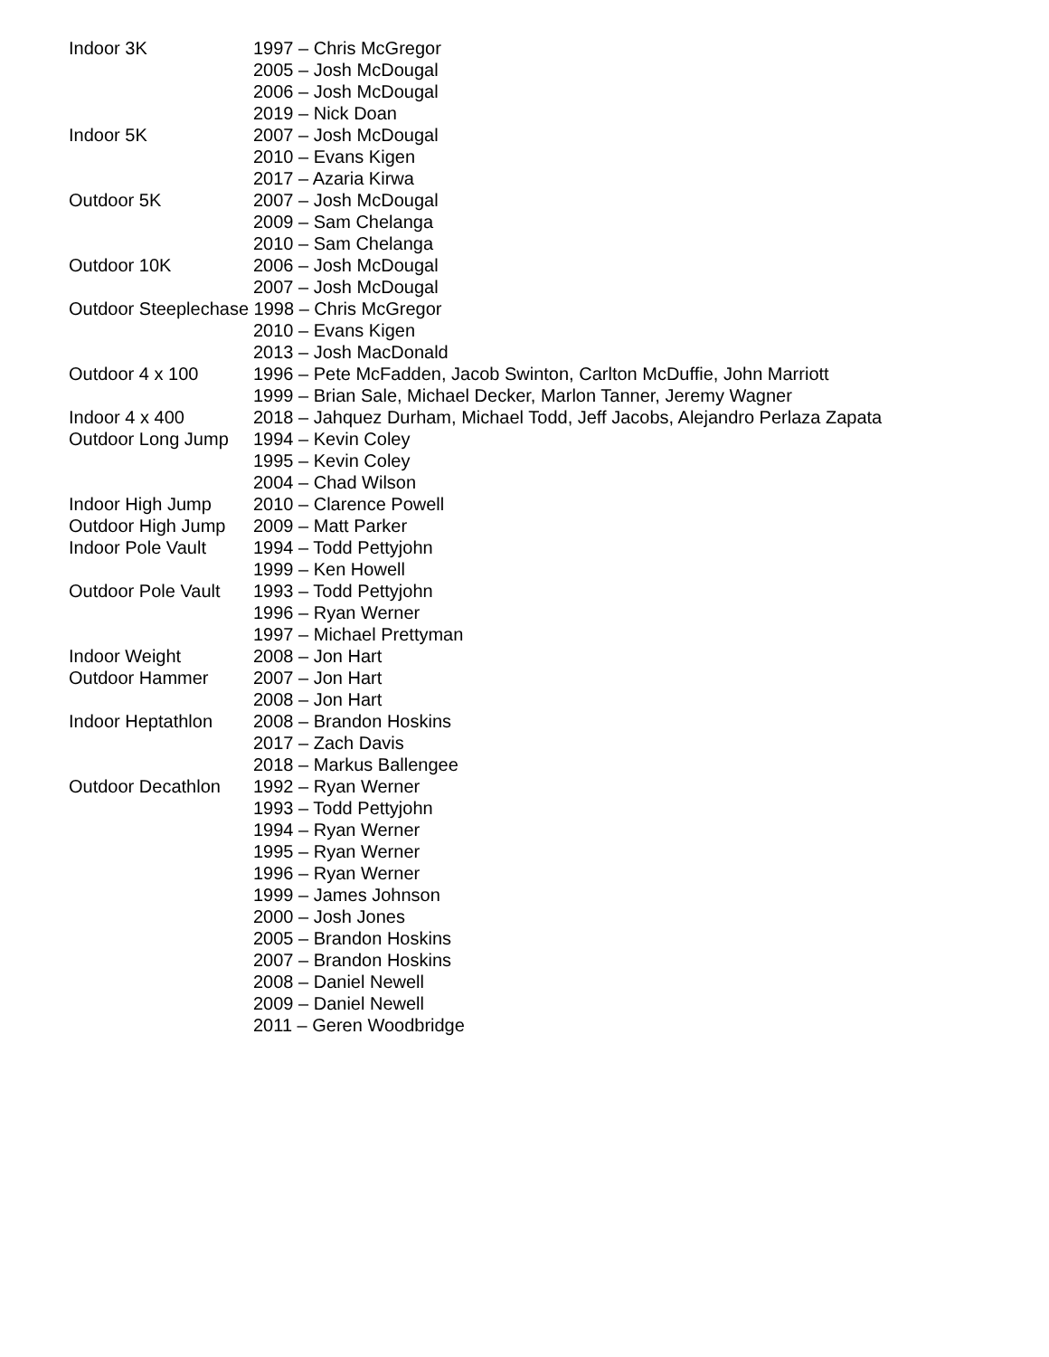Indoor 3K 1997 – Chris McGregor
2005 – Josh McDougal
2006 – Josh McDougal
2019 – Nick Doan
Indoor 5K 2007 – Josh McDougal
2010 – Evans Kigen
2017 – Azaria Kirwa
Outdoor 5K 2007 – Josh McDougal
2009 – Sam Chelanga
2010 – Sam Chelanga
Outdoor 10K 2006 – Josh McDougal
2007 – Josh McDougal
Outdoor Steeplechase 1998 – Chris McGregor
2010 – Evans Kigen
2013 – Josh MacDonald
Outdoor 4 x 100 1996 – Pete McFadden, Jacob Swinton, Carlton McDuffie, John Marriott
1999 – Brian Sale, Michael Decker, Marlon Tanner, Jeremy Wagner
Indoor 4 x 400 2018 – Jahquez Durham, Michael Todd, Jeff Jacobs, Alejandro Perlaza Zapata
Outdoor Long Jump 1994 – Kevin Coley
1995 – Kevin Coley
2004 – Chad Wilson
Indoor High Jump 2010 – Clarence Powell
Outdoor High Jump 2009 – Matt Parker
Indoor Pole Vault 1994 – Todd Pettyjohn
1999 – Ken Howell
Outdoor Pole Vault 1993 – Todd Pettyjohn
1996 – Ryan Werner
1997 – Michael Prettyman
Indoor Weight 2008 – Jon Hart
Outdoor Hammer 2007 – Jon Hart
2008 – Jon Hart
Indoor Heptathlon 2008 – Brandon Hoskins
2017 – Zach Davis
2018 – Markus Ballengee
Outdoor Decathlon 1992 – Ryan Werner
1993 – Todd Pettyjohn
1994 – Ryan Werner
1995 – Ryan Werner
1996 – Ryan Werner
1999 – James Johnson
2000 – Josh Jones
2005 – Brandon Hoskins
2007 – Brandon Hoskins
2008 – Daniel Newell
2009 – Daniel Newell
2011 – Geren Woodbridge